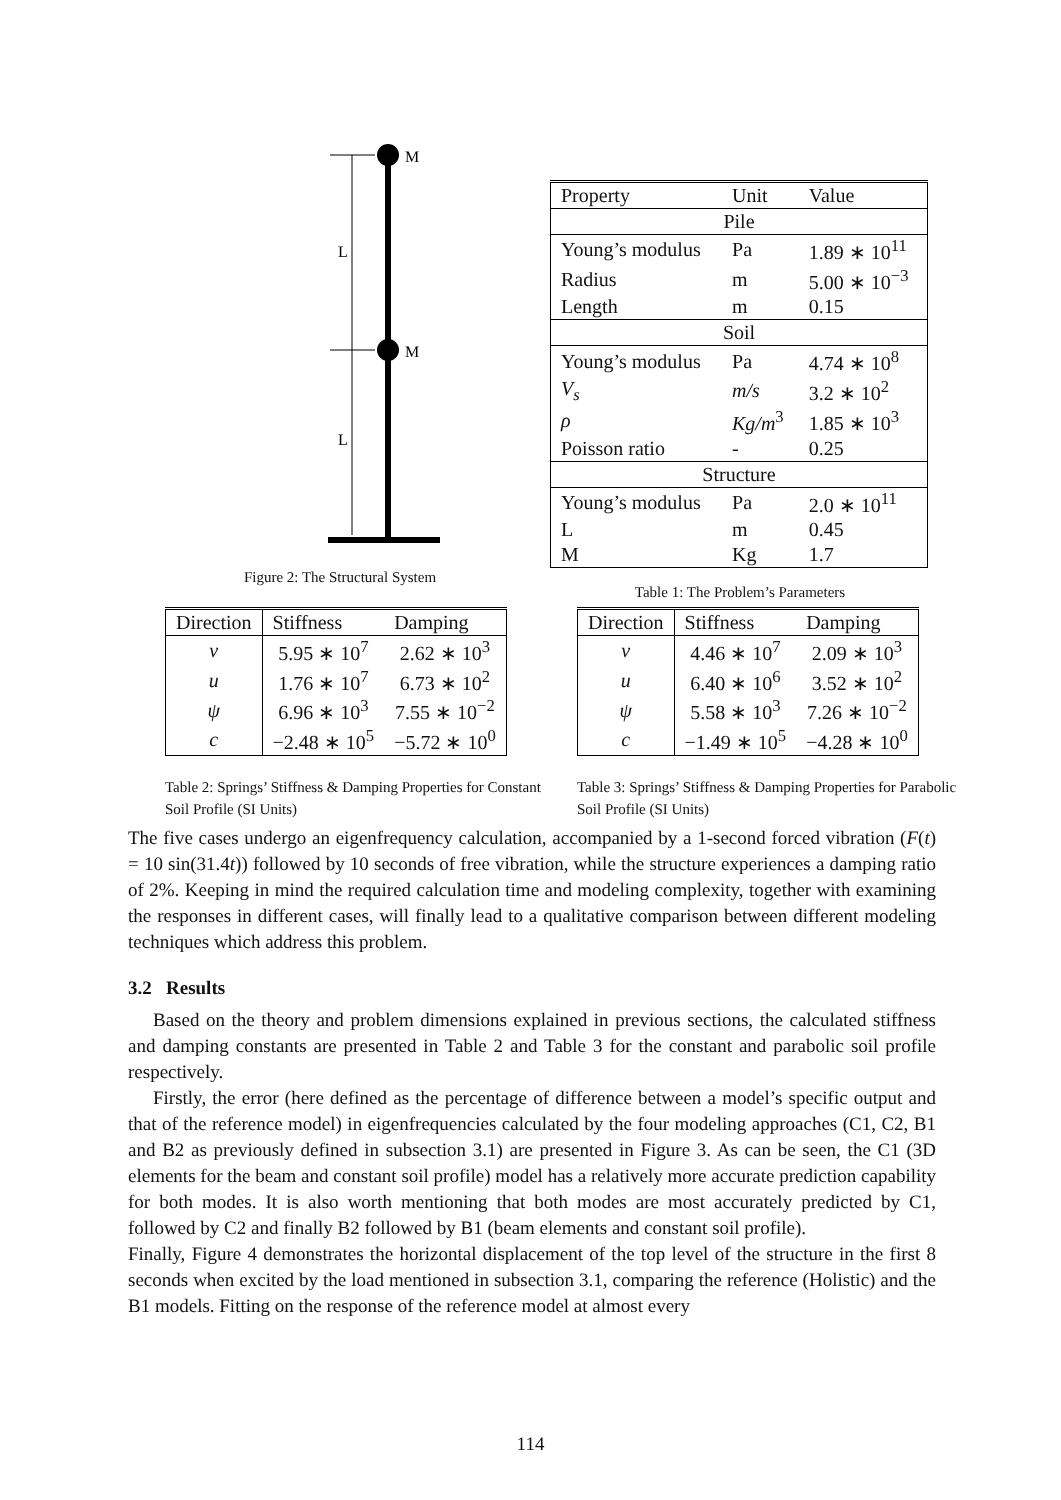M
M
L
L
Figure 2: The Structural System
| Property | Unit | Value |
| Pile | | |
| Young’s modulus | Pa | 1.89 ∗ 10<sup>11</sup> |
| Radius | m | 5.00 ∗ 10<sup>−3</sup> |
| Length | m | 0.15 |
| Soil | | |
| Young’s modulus | Pa | 4.74 ∗ 10<sup>8</sup> |
| V<sub>s</sub> | m/s | 3.2 ∗ 10<sup>2</sup> |
| ρ | Kg/m<sup>3</sup> | 1.85 ∗ 10<sup>3</sup> |
| Poisson ratio | - | 0.25 |
| Structure | | |
| Young’s modulus | Pa | 2.0 ∗ 10<sup>11</sup> |
| L | m | 0.45 |
| M | Kg | 1.7 |
Table 1: The Problem’s Parameters
| Direction | Stiffness | Damping |
| --- | --- | --- |
| v | 5.95 ∗ 10<sup>7</sup> | 2.62 ∗ 10<sup>3</sup> |
| u | 1.76 ∗ 10<sup>7</sup> | 6.73 ∗ 10<sup>2</sup> |
| ψ | 6.96 ∗ 10<sup>3</sup> | 7.55 ∗ 10<sup>−2</sup> |
| c | −2.48 ∗ 10<sup>5</sup> | −5.72 ∗ 10<sup>0</sup> |
Table 2: Springs’ Stiffness & Damping Properties for Constant Soil Profile (SI Units)
| Direction | Stiffness | Damping |
| --- | --- | --- |
| v | 4.46 ∗ 10<sup>7</sup> | 2.09 ∗ 10<sup>3</sup> |
| u | 6.40 ∗ 10<sup>6</sup> | 3.52 ∗ 10<sup>2</sup> |
| ψ | 5.58 ∗ 10<sup>3</sup> | 7.26 ∗ 10<sup>−2</sup> |
| c | −1.49 ∗ 10<sup>5</sup> | −4.28 ∗ 10<sup>0</sup> |
Table 3: Springs’ Stiffness & Damping Properties for Parabolic Soil Profile (SI Units)
The five cases undergo an eigenfrequency calculation, accompanied by a 1-second forced vibration (F(t) = 10 sin(31.4t)) followed by 10 seconds of free vibration, while the structure experiences a damping ratio of 2%. Keeping in mind the required calculation time and modeling complexity, together with examining the responses in different cases, will finally lead to a qualitative comparison between different modeling techniques which address this problem.
3.2 Results
Based on the theory and problem dimensions explained in previous sections, the calculated stiffness and damping constants are presented in Table 2 and Table 3 for the constant and parabolic soil profile respectively.
Firstly, the error (here defined as the percentage of difference between a model’s specific output and that of the reference model) in eigenfrequencies calculated by the four modeling approaches (C1, C2, B1 and B2 as previously defined in subsection 3.1) are presented in Figure 3. As can be seen, the C1 (3D elements for the beam and constant soil profile) model has a relatively more accurate prediction capability for both modes. It is also worth mentioning that both modes are most accurately predicted by C1, followed by C2 and finally B2 followed by B1 (beam elements and constant soil profile).
Finally, Figure 4 demonstrates the horizontal displacement of the top level of the structure in the first 8 seconds when excited by the load mentioned in subsection 3.1, comparing the reference (Holistic) and the B1 models. Fitting on the response of the reference model at almost every
114